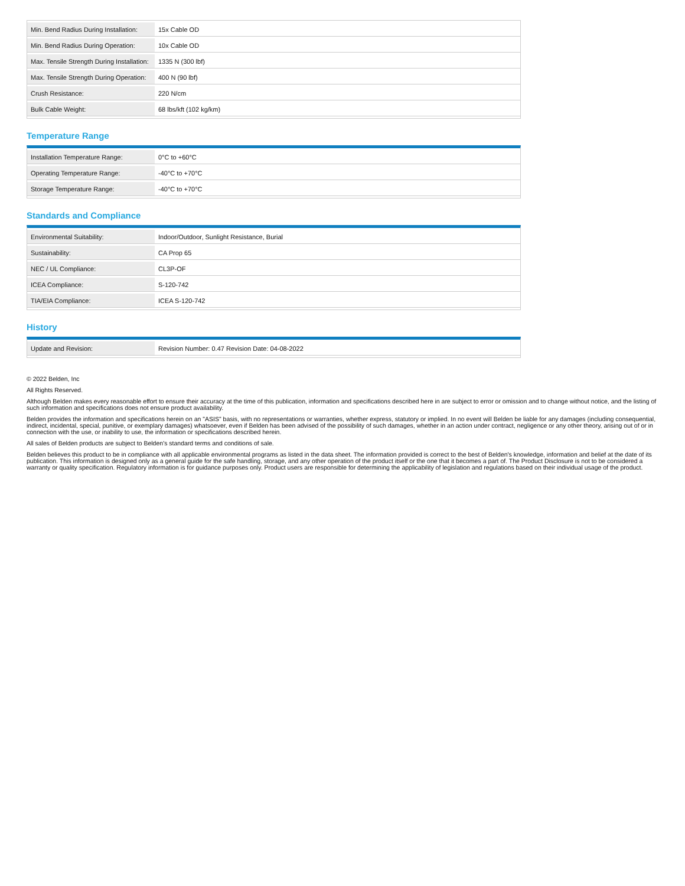| Min. Bend Radius During Installation: | 15x Cable OD |
| Min. Bend Radius During Operation: | 10x Cable OD |
| Max. Tensile Strength During Installation: | 1335 N (300 lbf) |
| Max. Tensile Strength During Operation: | 400 N (90 lbf) |
| Crush Resistance: | 220 N/cm |
| Bulk Cable Weight: | 68 lbs/kft (102 kg/km) |
Temperature Range
| Installation Temperature Range: | 0°C to +60°C |
| Operating Temperature Range: | -40°C to +70°C |
| Storage Temperature Range: | -40°C to +70°C |
Standards and Compliance
| Environmental Suitability: | Indoor/Outdoor, Sunlight Resistance, Burial |
| Sustainability: | CA Prop 65 |
| NEC / UL Compliance: | CL3P-OF |
| ICEA Compliance: | S-120-742 |
| TIA/EIA Compliance: | ICEA S-120-742 |
History
| Update and Revision: | Revision Number: 0.47 Revision Date: 04-08-2022 |
© 2022 Belden, Inc
All Rights Reserved.
Although Belden makes every reasonable effort to ensure their accuracy at the time of this publication, information and specifications described here in are subject to error or omission and to change without notice, and the listing of such information and specifications does not ensure product availability.
Belden provides the information and specifications herein on an "ASIS" basis, with no representations or warranties, whether express, statutory or implied. In no event will Belden be liable for any damages (including consequential, indirect, incidental, special, punitive, or exemplary damages) whatsoever, even if Belden has been advised of the possibility of such damages, whether in an action under contract, negligence or any other theory, arising out of or in connection with the use, or inability to use, the information or specifications described herein.
All sales of Belden products are subject to Belden's standard terms and conditions of sale.
Belden believes this product to be in compliance with all applicable environmental programs as listed in the data sheet. The information provided is correct to the best of Belden's knowledge, information and belief at the date of its publication. This information is designed only as a general guide for the safe handling, storage, and any other operation of the product itself or the one that it becomes a part of. The Product Disclosure is not to be considered a warranty or quality specification. Regulatory information is for guidance purposes only. Product users are responsible for determining the applicability of legislation and regulations based on their individual usage of the product.